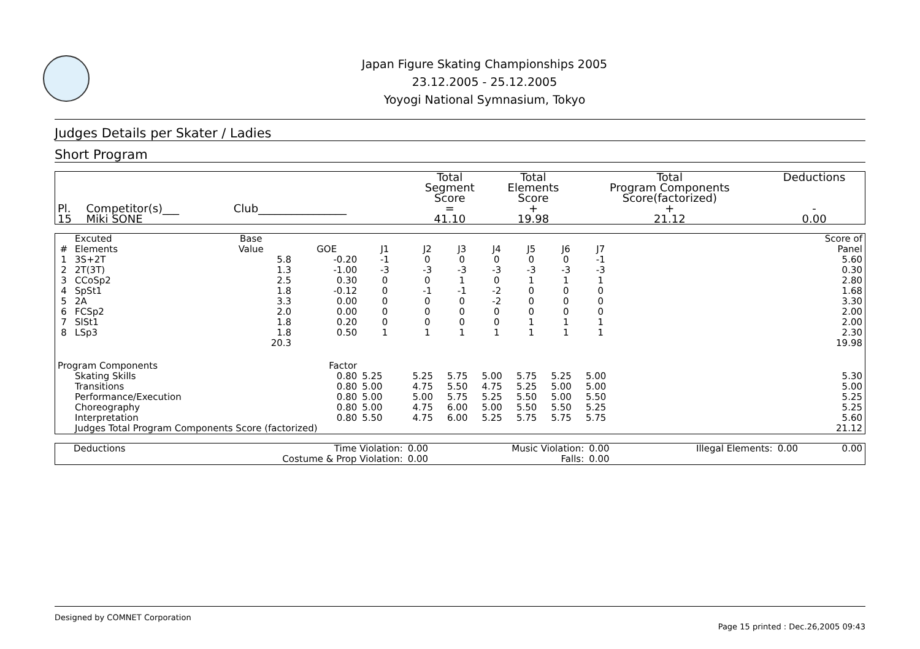Japan Figure Skating Championships 2005
23.12.2005 - 25.12.2005
Yoyogi National Symnasium, Tokyo
Judges Details per Skater / Ladies
Short Program
| Pl. | Competitor(s)___ | Club________________ | Total Segment Score = | Total Elements Score + | Total Program Components Score(factorized) + | Deductions - |
| --- | --- | --- | --- | --- | --- | --- |
| 15 | Miki SONE | | 41.10 | 19.98 | 21.12 | 0.00 |
| # | Excuted Elements | Base Value | GOE | J1 | J2 | J3 | J4 | J5 | J6 | J7 | | Score of Panel |
| --- | --- | --- | --- | --- | --- | --- | --- | --- | --- | --- | --- | --- |
| 1 | 3S+2T | 5.8 | -0.20 | -1 | 0 | 0 | 0 | 0 | 0 | -1 | | 5.60 |
| 2 | 2T(3T) | 1.3 | -1.00 | -3 | -3 | -3 | -3 | -3 | -3 | -3 | | 0.30 |
| 3 | CCoSp2 | 2.5 | 0.30 | 0 | 0 | 1 | 0 | 1 | 1 | 1 | | 2.80 |
| 4 | SpSt1 | 1.8 | -0.12 | 0 | -1 | -1 | -2 | 0 | 0 | 0 | | 1.68 |
| 5 | 2A | 3.3 | 0.00 | 0 | 0 | 0 | -2 | 0 | 0 | 0 | | 3.30 |
| 6 | FCSp2 | 2.0 | 0.00 | 0 | 0 | 0 | 0 | 0 | 0 | 0 | | 2.00 |
| 7 | SlSt1 | 1.8 | 0.20 | 0 | 0 | 0 | 0 | 1 | 1 | 1 | | 2.00 |
| 8 | LSp3 | 1.8 | 0.50 | 1 | 1 | 1 | 1 | 1 | 1 | 1 | | 2.30 |
| | | 20.3 | | | | | | | | | | 19.98 |
| Program Components | | | Factor | | | | | | | | | |
| | Skating Skills | | 0.80 | 5.25 | 5.25 | 5.75 | 5.00 | 5.75 | 5.25 | 5.00 | | 5.30 |
| | Transitions | | 0.80 | 5.00 | 4.75 | 5.50 | 4.75 | 5.25 | 5.00 | 5.00 | | 5.00 |
| | Performance/Execution | | 0.80 | 5.00 | 5.00 | 5.75 | 5.25 | 5.50 | 5.00 | 5.50 | | 5.25 |
| | Choreography | | 0.80 | 5.00 | 4.75 | 6.00 | 5.00 | 5.50 | 5.50 | 5.25 | | 5.25 |
| | Interpretation | | 0.80 | 5.50 | 4.75 | 6.00 | 5.25 | 5.75 | 5.75 | 5.75 | | 5.60 |
| | Judges Total Program Components Score (factorized) | | | | | | | | | | | 21.12 |
| Deductions | Time Violation: | 0.00 | Music Violation: | 0.00 | Illegal Elements: | 0.00 | 0.00 |
| | Costume & Prop Violation: | 0.00 | Falls: | 0.00 | | | |
Designed by COMNET Corporation
Page 15 printed : Dec.26,2005 09:43